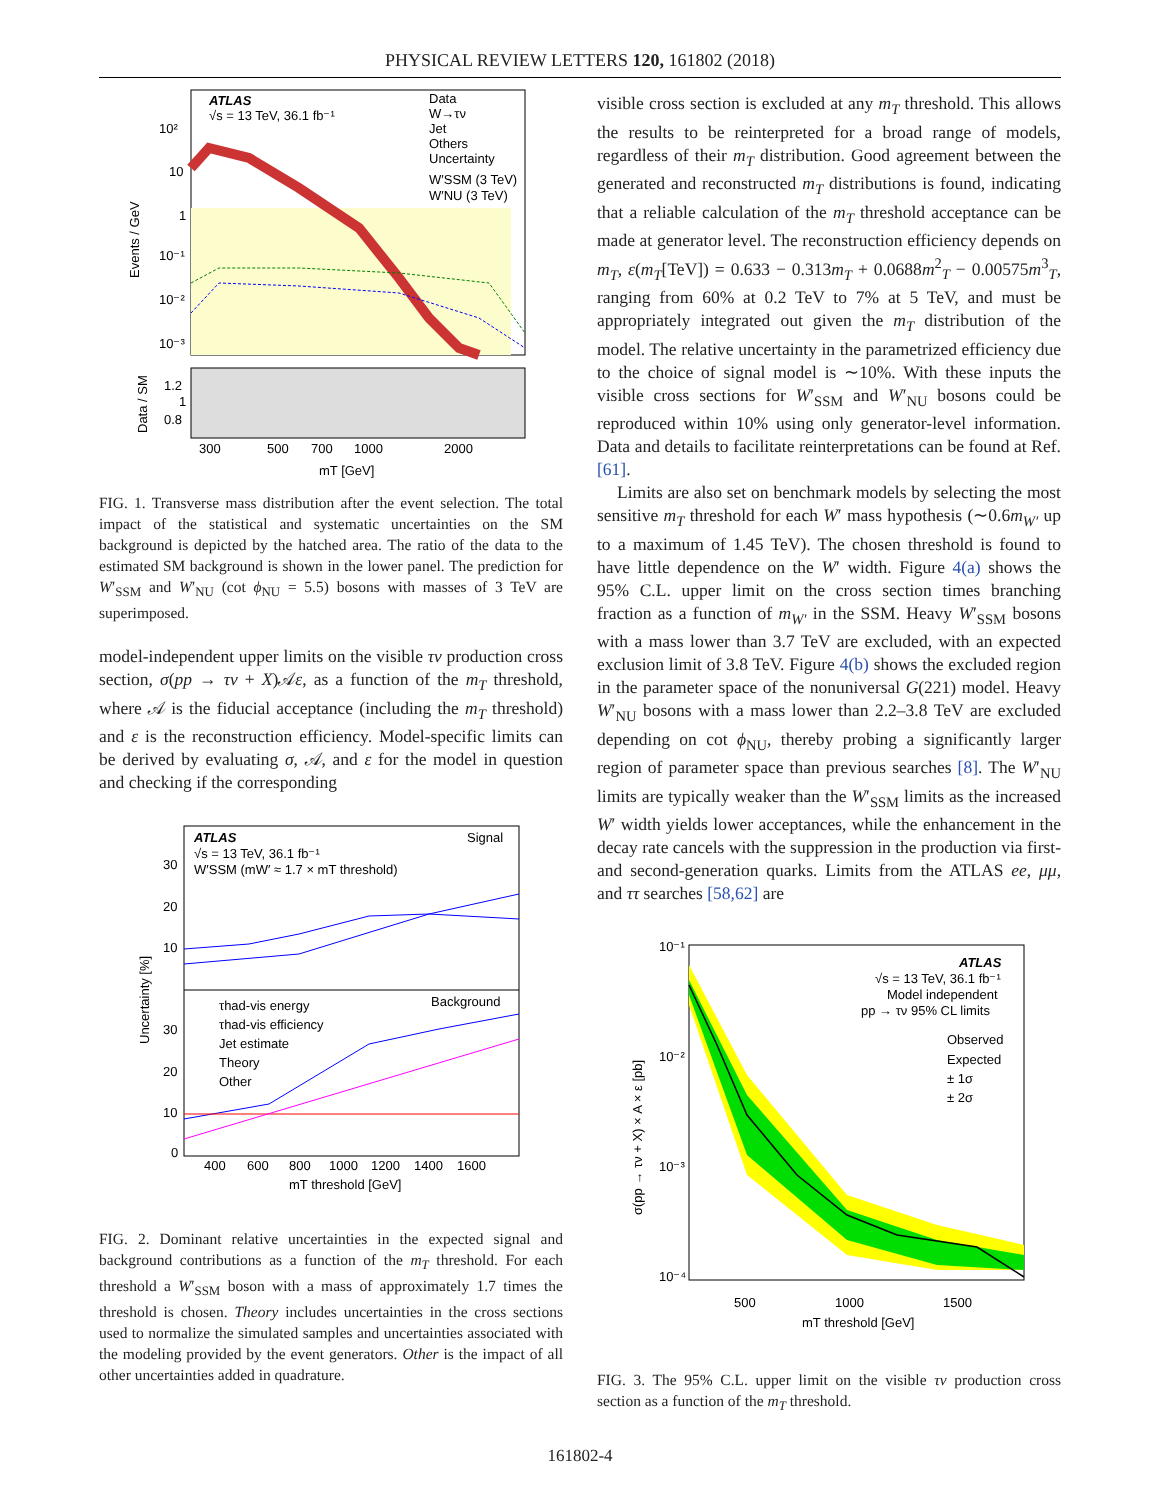PHYSICAL REVIEW LETTERS 120, 161802 (2018)
ATLAS
√s = 13 TeV, 36.1 fb⁻¹
Data
W→τν
Jet
Others
Uncertainty
W′SSM (3 TeV)
W′NU (3 TeV)
10²
10
1
10⁻¹
10⁻²
10⁻³
Events / GeV
1.2
1
0.8
Data / SM
300
500
700
1000
2000
mT [GeV]
FIG. 1. Transverse mass distribution after the event selection. The total impact of the statistical and systematic uncertainties on the SM background is depicted by the hatched area. The ratio of the data to the estimated SM background is shown in the lower panel. The prediction for W′<sub>SSM</sub> and W′<sub>NU</sub> (cot ϕ<sub>NU</sub> = 5.5) bosons with masses of 3 TeV are superimposed.
model-independent upper limits on the visible τν production cross section, σ(pp → τν + X)𝒜ε, as a function of the m<sub>T</sub> threshold, where 𝒜 is the fiducial acceptance (including the m<sub>T</sub> threshold) and ε is the reconstruction efficiency. Model-specific limits can be derived by evaluating σ, 𝒜, and ε for the model in question and checking if the corresponding
ATLAS
Signal
√s = 13 TeV, 36.1 fb⁻¹
W′SSM (mW′ ≈ 1.7 × mT threshold)
Background
τhad-vis energy
τhad-vis efficiency
Jet estimate
Theory
Other
30
20
10
30
20
10
0
Uncertainty [%]
400
600
800
1000
1200
1400
1600
mT threshold [GeV]
FIG. 2. Dominant relative uncertainties in the expected signal and background contributions as a function of the m<sub>T</sub> threshold. For each threshold a W′<sub>SSM</sub> boson with a mass of approximately 1.7 times the threshold is chosen. Theory includes uncertainties in the cross sections used to normalize the simulated samples and uncertainties associated with the modeling provided by the event generators. Other is the impact of all other uncertainties added in quadrature.
visible cross section is excluded at any m<sub>T</sub> threshold. This allows the results to be reinterpreted for a broad range of models, regardless of their m<sub>T</sub> distribution. Good agreement between the generated and reconstructed m<sub>T</sub> distributions is found, indicating that a reliable calculation of the m<sub>T</sub> threshold acceptance can be made at generator level. The reconstruction efficiency depends on m<sub>T</sub>, ε(m<sub>T</sub>[TeV]) = 0.633 − 0.313m<sub>T</sub> + 0.0688m<sup>2</sup><sub>T</sub> − 0.00575m<sup>3</sup><sub>T</sub>, ranging from 60% at 0.2 TeV to 7% at 5 TeV, and must be appropriately integrated out given the m<sub>T</sub> distribution of the model. The relative uncertainty in the parametrized efficiency due to the choice of signal model is ∼10%. With these inputs the visible cross sections for W′<sub>SSM</sub> and W′<sub>NU</sub> bosons could be reproduced within 10% using only generator-level information. Data and details to facilitate reinterpretations can be found at Ref. [61].
Limits are also set on benchmark models by selecting the most sensitive m<sub>T</sub> threshold for each W′ mass hypothesis (∼0.6m<sub>W′</sub> up to a maximum of 1.45 TeV). The chosen threshold is found to have little dependence on the W′ width. Figure 4(a) shows the 95% C.L. upper limit on the cross section times branching fraction as a function of m<sub>W′</sub> in the SSM. Heavy W′<sub>SSM</sub> bosons with a mass lower than 3.7 TeV are excluded, with an expected exclusion limit of 3.8 TeV. Figure 4(b) shows the excluded region in the parameter space of the nonuniversal G(221) model. Heavy W′<sub>NU</sub> bosons with a mass lower than 2.2–3.8 TeV are excluded depending on cot ϕ<sub>NU</sub>, thereby probing a significantly larger region of parameter space than previous searches [8]. The W′<sub>NU</sub> limits are typically weaker than the W′<sub>SSM</sub> limits as the increased W′ width yields lower acceptances, while the enhancement in the decay rate cancels with the suppression in the production via first- and second-generation quarks. Limits from the ATLAS ee, μμ, and ττ searches [58,62] are
ATLAS
√s = 13 TeV, 36.1 fb⁻¹
Model independent
pp → τν 95% CL limits
Observed
Expected
± 1σ
± 2σ
10⁻¹
10⁻²
10⁻³
10⁻⁴
σ(pp → τν + X) × A × ε [pb]
500
1000
1500
mT threshold [GeV]
FIG. 3. The 95% C.L. upper limit on the visible τν production cross section as a function of the m<sub>T</sub> threshold.
161802-4